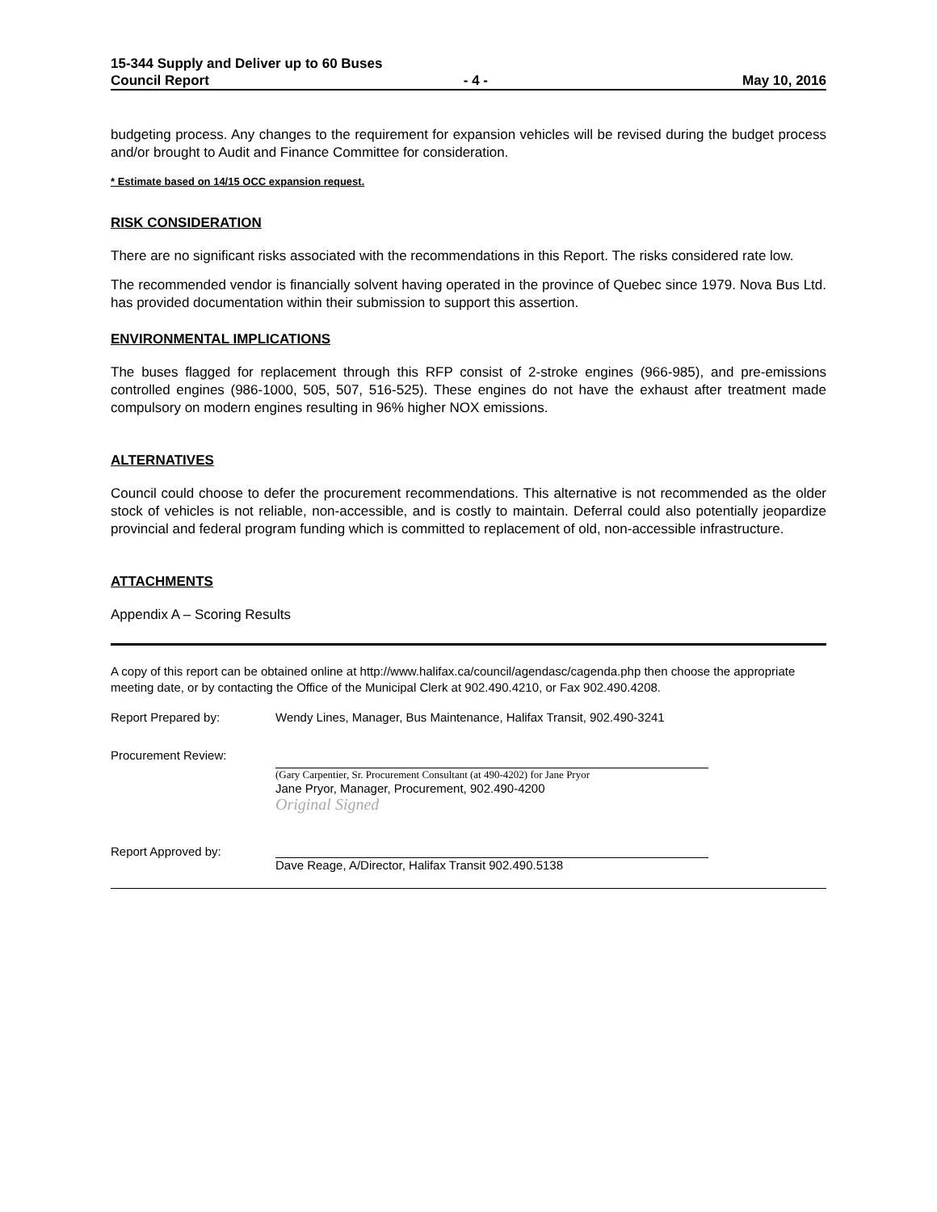15-344 Supply and Deliver up to 60 Buses
Council Report - 4 - May 10, 2016
budgeting process. Any changes to the requirement for expansion vehicles will be revised during the budget process and/or brought to Audit and Finance Committee for consideration.
* Estimate based on 14/15 OCC expansion request.
RISK CONSIDERATION
There are no significant risks associated with the recommendations in this Report. The risks considered rate low.
The recommended vendor is financially solvent having operated in the province of Quebec since 1979. Nova Bus Ltd. has provided documentation within their submission to support this assertion.
ENVIRONMENTAL IMPLICATIONS
The buses flagged for replacement through this RFP consist of 2-stroke engines (966-985), and pre-emissions controlled engines (986-1000, 505, 507, 516-525). These engines do not have the exhaust after treatment made compulsory on modern engines resulting in 96% higher NOX emissions.
ALTERNATIVES
Council could choose to defer the procurement recommendations. This alternative is not recommended as the older stock of vehicles is not reliable, non-accessible, and is costly to maintain. Deferral could also potentially jeopardize provincial and federal program funding which is committed to replacement of old, non-accessible infrastructure.
ATTACHMENTS
Appendix A – Scoring Results
A copy of this report can be obtained online at http://www.halifax.ca/council/agendasc/cagenda.php then choose the appropriate meeting date, or by contacting the Office of the Municipal Clerk at 902.490.4210, or Fax 902.490.4208.
Report Prepared by: Wendy Lines, Manager, Bus Maintenance, Halifax Transit, 902.490-3241
Procurement Review:
(Gary Carpentier, Sr. Procurement Consultant (at 490-4202) for Jane Pryor
Jane Pryor, Manager, Procurement, 902.490-4200
Original Signed
Report Approved by:
Dave Reage, A/Director, Halifax Transit 902.490.5138